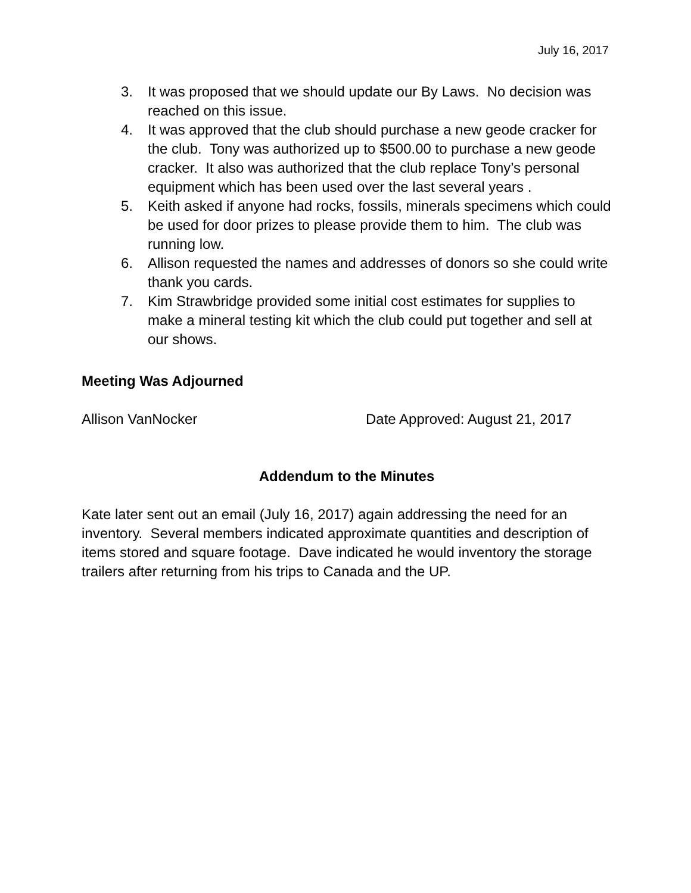July 16, 2017
3. It was proposed that we should update our By Laws. No decision was reached on this issue.
4. It was approved that the club should purchase a new geode cracker for the club. Tony was authorized up to $500.00 to purchase a new geode cracker. It also was authorized that the club replace Tony’s personal equipment which has been used over the last several years .
5. Keith asked if anyone had rocks, fossils, minerals specimens which could be used for door prizes to please provide them to him. The club was running low.
6. Allison requested the names and addresses of donors so she could write thank you cards.
7. Kim Strawbridge provided some initial cost estimates for supplies to make a mineral testing kit which the club could put together and sell at our shows.
Meeting Was Adjourned
Allison VanNocker Date Approved: August 21, 2017
Addendum to the Minutes
Kate later sent out an email (July 16, 2017) again addressing the need for an inventory. Several members indicated approximate quantities and description of items stored and square footage. Dave indicated he would inventory the storage trailers after returning from his trips to Canada and the UP.